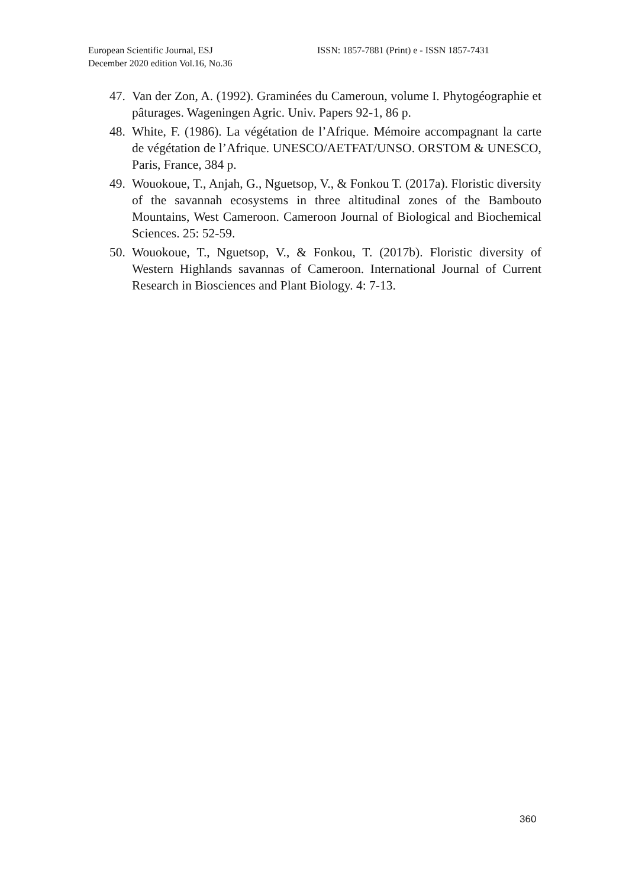European Scientific Journal, ESJ
December 2020 edition Vol.16, No.36
ISSN: 1857-7881 (Print) e - ISSN 1857-7431
47. Van der Zon, A. (1992). Graminées du Cameroun, volume I. Phytogéographie et pâturages. Wageningen Agric. Univ. Papers 92-1, 86 p.
48. White, F. (1986). La végétation de l’Afrique. Mémoire accompagnant la carte de végétation de l’Afrique. UNESCO/AETFAT/UNSO. ORSTOM & UNESCO, Paris, France, 384 p.
49. Wouokoue, T., Anjah, G., Nguetsop, V., & Fonkou T. (2017a). Floristic diversity of the savannah ecosystems in three altitudinal zones of the Bambouto Mountains, West Cameroon. Cameroon Journal of Biological and Biochemical Sciences. 25: 52-59.
50. Wouokoue, T., Nguetsop, V., & Fonkou, T. (2017b). Floristic diversity of Western Highlands savannas of Cameroon. International Journal of Current Research in Biosciences and Plant Biology. 4: 7-13.
360